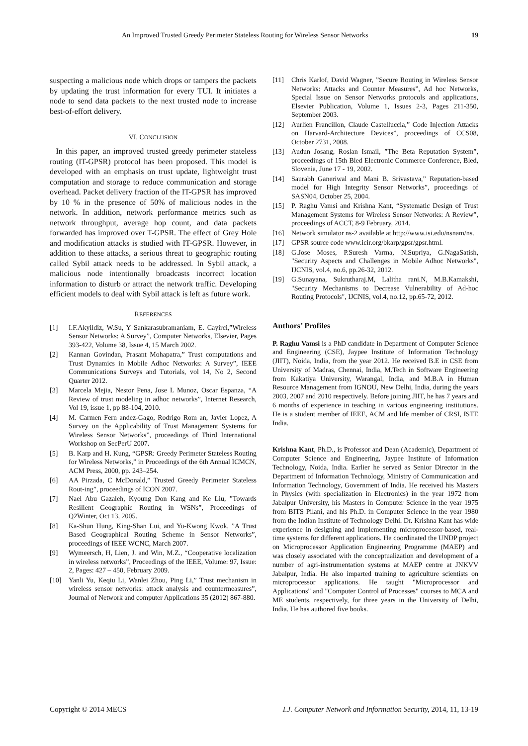An Improved Trusted Greedy Perimeter Stateless Routing for Wireless Sensor Networks 19
suspecting a malicious node which drops or tampers the packets by updating the trust information for every TUI. It initiates a node to send data packets to the next trusted node to increase best-of-effort delivery.
VI. CONCLUSION
In this paper, an improved trusted greedy perimeter stateless routing (IT-GPSR) protocol has been proposed. This model is developed with an emphasis on trust update, lightweight trust computation and storage to reduce communication and storage overhead. Packet delivery fraction of the IT-GPSR has improved by 10 % in the presence of 50% of malicious nodes in the network. In addition, network performance metrics such as network throughput, average hop count, and data packets forwarded has improved over T-GPSR. The effect of Grey Hole and modification attacks is studied with IT-GPSR. However, in addition to these attacks, a serious threat to geographic routing called Sybil attack needs to be addressed. In Sybil attack, a malicious node intentionally broadcasts incorrect location information to disturb or attract the network traffic. Developing efficient models to deal with Sybil attack is left as future work.
REFERENCES
[1] I.F.Akyildiz, W.Su, Y Sankarasubramaniam, E. Cayirci,”Wireless Sensor Networks: A Survey”, Computer Networks, Elsevier, Pages 393-422, Volume 38, Issue 4, 15 March 2002.
[2] Kannan Govindan, Prasant Mohapatra,” Trust computations and Trust Dynamics in Mobile Adhoc Networks: A Survey”, IEEE Communications Surveys and Tutorials, vol 14, No 2, Second Quarter 2012.
[3] Marcela Mejia, Nestor Pena, Jose L Munoz, Oscar Espanza, “A Review of trust modeling in adhoc networks”, Internet Research, Vol 19, issue 1, pp 88-104, 2010.
[4] M. Carmen Fern andez-Gago, Rodrigo Rom an, Javier Lopez, A Survey on the Applicability of Trust Management Systems for Wireless Sensor Networks”, proceedings of Third International Workshop on SecPerU 2007.
[5] B. Karp and H. Kung, “GPSR: Greedy Perimeter Stateless Routing for Wireless Networks,” in Proceedings of the 6th Annual ICMCN, ACM Press, 2000, pp. 243–254.
[6] AA Pirzada, C McDonald,” Trusted Greedy Perimeter Stateless Rout-ing”, proceedings of ICON 2007.
[7] Nael Abu Gazaleh, Kyoung Don Kang and Ke Liu, ”Towards Resilient Geographic Routing in WSNs”, Proceedings of Q2Winter, Oct 13, 2005.
[8] Ka-Shun Hung, King-Shan Lui, and Yu-Kwong Kwok, ”A Trust Based Geographical Routing Scheme in Sensor Networks”, proceedings of IEEE WCNC, March 2007.
[9] Wymeersch, H, Lien, J. and Win, M.Z., “Cooperative localization in wireless networks”, Proceedings of the IEEE, Volume: 97, Issue: 2, Pages: 427 – 450, February 2009.
[10] Yanli Yu, Keqiu Li, Wanlei Zhou, Ping Li,” Trust mechanism in wireless sensor networks: attack analysis and countermeasures”, Journal of Network and computer Applications 35 (2012) 867-880.
[11] Chris Karlof, David Wagner, ”Secure Routing in Wireless Sensor Networks: Attacks and Counter Measures”, Ad hoc Networks, Special Issue on Sensor Networks protocols and applications, Elsevier Publication, Volume 1, Issues 2-3, Pages 211-350, September 2003.
[12] Aurlien Francillon, Claude Castelluccia,” Code Injection Attacks on Harvard-Architecture Devices”, proceedings of CCS08, October 2731, 2008.
[13] Audun Josang, Roslan Ismail, ”The Beta Reputation System”, proceedings of 15th Bled Electronic Commerce Conference, Bled, Slovenia, June 17 - 19, 2002.
[14] Saurabh Ganeriwal and Mani B. Srivastava,” Reputation-based model for High Integrity Sensor Networks”, proceedings of SASN04, October 25, 2004.
[15] P. Raghu Vamsi and Krishna Kant, “Systematic Design of Trust Management Systems for Wireless Sensor Networks: A Review”, proceedings of ACCT, 8-9 February, 2014.
[16] Network simulator ns-2 available at http://www.isi.edu/nsnam/ns.
[17] GPSR source code www.icir.org/bkarp/gpsr/gpsr.html.
[18] G.Jose Moses, P.Suresh Varma, N.Supriya, G.NagaSatish, "Security Aspects and Challenges in Mobile Adhoc Networks", IJCNIS, vol.4, no.6, pp.26-32, 2012.
[19] G.Sunayana, Sukrutharaj.M, Lalitha rani.N, M.B.Kamakshi, "Security Mechanisms to Decrease Vulnerability of Ad-hoc Routing Protocols", IJCNIS, vol.4, no.12, pp.65-72, 2012.
Authors’ Profiles
P. Raghu Vamsi is a PhD candidate in Department of Computer Science and Engineering (CSE), Jaypee Institute of Information Technology (JIIT), Noida, India, from the year 2012. He received B.E in CSE from University of Madras, Chennai, India, M.Tech in Software Engineering from Kakatiya University, Warangal, India, and M.B.A in Human Resource Management from IGNOU, New Delhi, India, during the years 2003, 2007 and 2010 respectively. Before joining JIIT, he has 7 years and 6 months of experience in teaching in various engineering institutions. He is a student member of IEEE, ACM and life member of CRSI, ISTE India.
Krishna Kant, Ph.D., is Professor and Dean (Academic), Department of Computer Science and Engineering, Jaypee Institute of Information Technology, Noida, India. Earlier he served as Senior Director in the Department of Information Technology, Ministry of Communication and Information Technology, Government of India. He received his Masters in Physics (with specialization in Electronics) in the year 1972 from Jabalpur University, his Masters in Computer Science in the year 1975 from BITS Pilani, and his Ph.D. in Computer Science in the year 1980 from the Indian Institute of Technology Delhi. Dr. Krishna Kant has wide experience in designing and implementing microprocessor-based, real-time systems for different applications. He coordinated the UNDP project on Microprocessor Application Engineering Programme (MAEP) and was closely associated with the conceptualization and development of a number of agri-instrumentation systems at MAEP centre at JNKVV Jabalpur, India. He also imparted training to agriculture scientists on microprocessor applications. He taught "Microprocessor and Applications" and "Computer Control of Processes" courses to MCA and ME students, respectively, for three years in the University of Delhi, India. He has authored five books.
Copyright © 2014 MECS I.J. Computer Network and Information Security, 2014, 11, 13-19